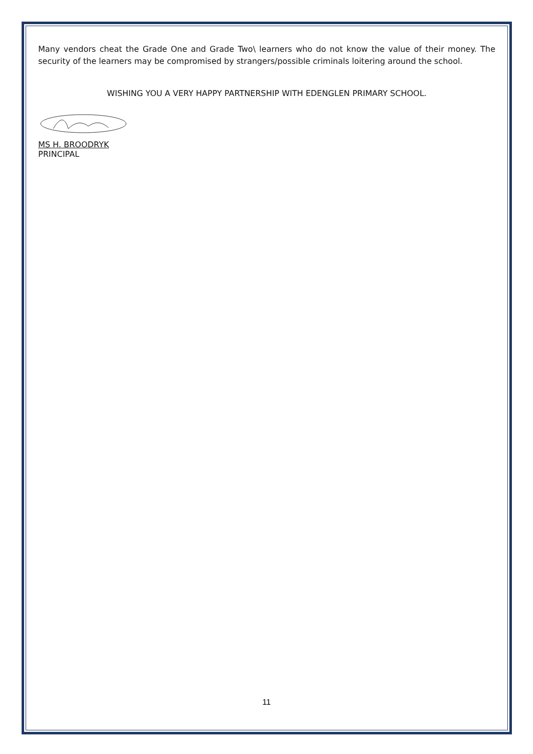Many vendors cheat the Grade One and Grade Two\ learners who do not know the value of their money. The security of the learners may be compromised by strangers/possible criminals loitering around the school.
WISHING YOU A VERY HAPPY PARTNERSHIP WITH EDENGLEN PRIMARY SCHOOL.
MS H. BROODRYK
PRINCIPAL
11